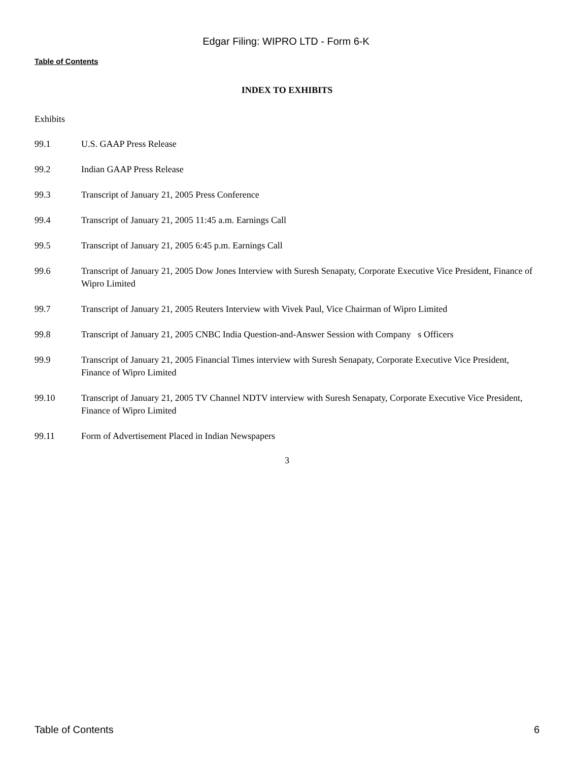Edgar Filing: WIPRO LTD - Form 6-K
Table of Contents
INDEX TO EXHIBITS
Exhibits
| 99.1 | U.S. GAAP Press Release |
| 99.2 | Indian GAAP Press Release |
| 99.3 | Transcript of January 21, 2005 Press Conference |
| 99.4 | Transcript of January 21, 2005 11:45 a.m. Earnings Call |
| 99.5 | Transcript of January 21, 2005 6:45 p.m. Earnings Call |
| 99.6 | Transcript of January 21, 2005 Dow Jones Interview with Suresh Senapaty, Corporate Executive Vice President, Finance of Wipro Limited |
| 99.7 | Transcript of January 21, 2005 Reuters Interview with Vivek Paul, Vice Chairman of Wipro Limited |
| 99.8 | Transcript of January 21, 2005 CNBC India Question-and-Answer Session with Company s Officers |
| 99.9 | Transcript of January 21, 2005 Financial Times interview with Suresh Senapaty, Corporate Executive Vice President, Finance of Wipro Limited |
| 99.10 | Transcript of January 21, 2005 TV Channel NDTV interview with Suresh Senapaty, Corporate Executive Vice President, Finance of Wipro Limited |
| 99.11 | Form of Advertisement Placed in Indian Newspapers |
3
Table of Contents 6